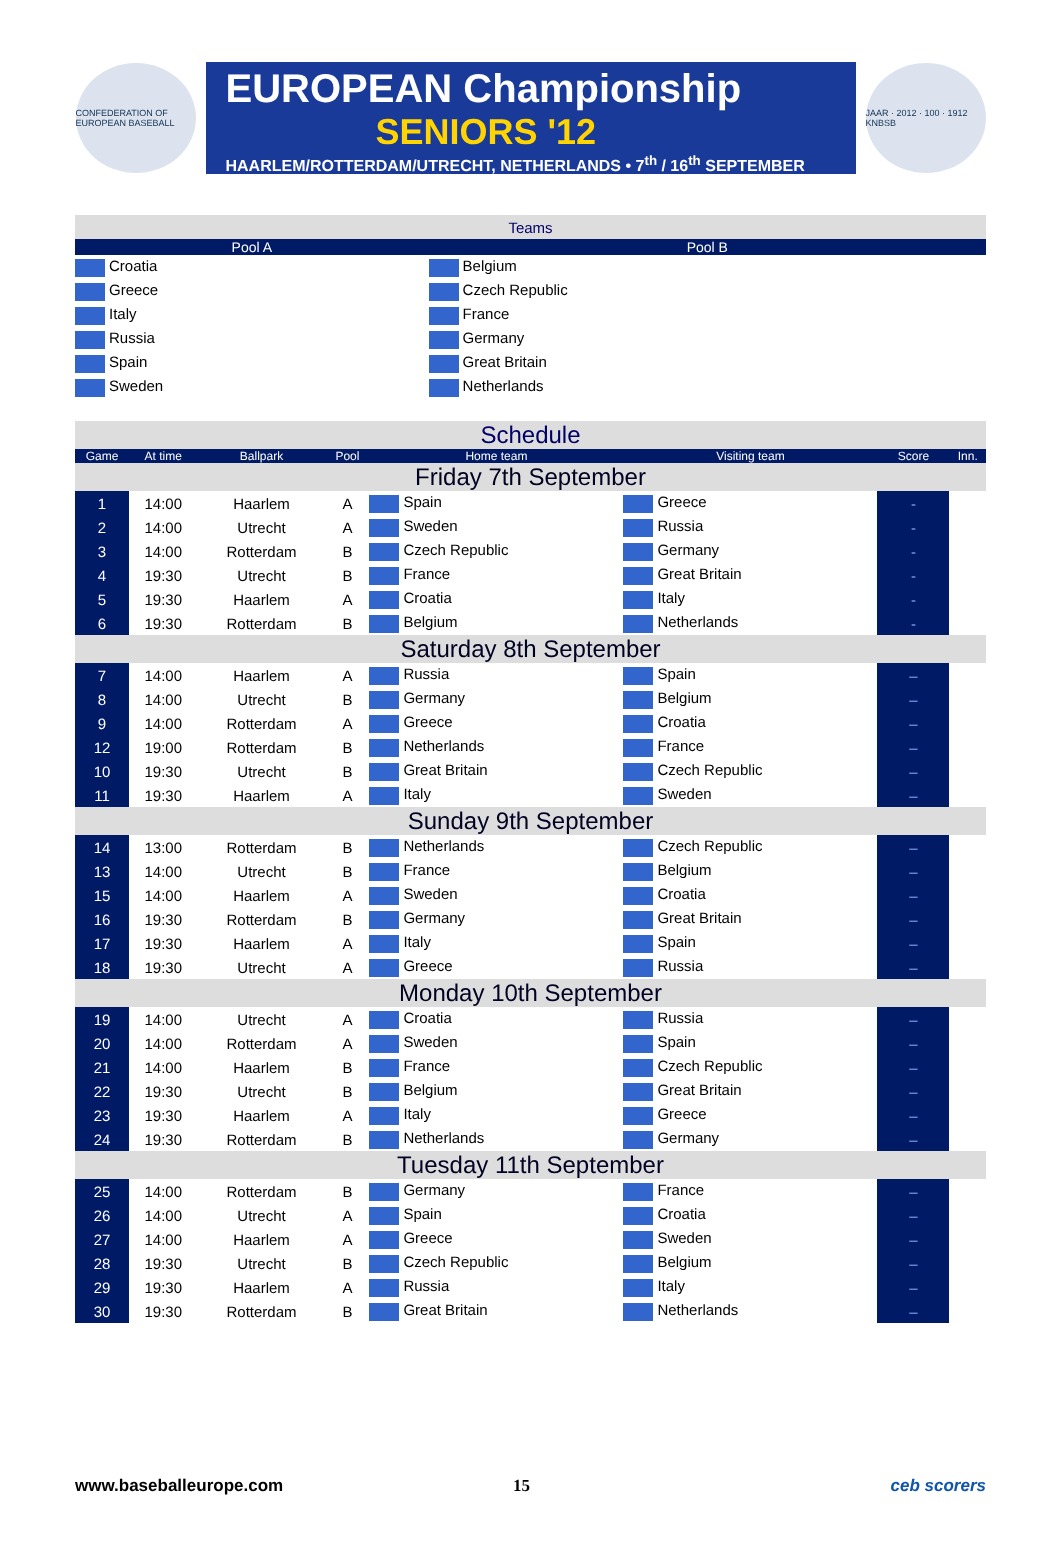CONFEDERATION OF EUROPEAN BASEBALL
EUROPEAN Championship
SENIORS '12
HAARLEM/ROTTERDAM/UTRECHT, NETHERLANDS • 7<sup>th</sup> / 16<sup>th</sup> SEPTEMBER
JAAR · 2012 · 100 · 1912 KNBSB
| Teams | |
| --- | --- |
| Pool A | Pool B |
| Croatia | Belgium |
| Greece | Czech Republic |
| Italy | France |
| Russia | Germany |
| Spain | Great Britain |
| Sweden | Netherlands |
| Schedule | | | | | | | |
| --- | --- | --- | --- | --- | --- | --- | --- |
| Game | At time | Ballpark | Pool | Home team | Visiting team | Score | Inn. |
| Friday 7th September | | | | | | | |
| 1 | 14:00 | Haarlem | A | Spain | Greece | - | |
| 2 | 14:00 | Utrecht | A | Sweden | Russia | - | |
| 3 | 14:00 | Rotterdam | B | Czech Republic | Germany | - | |
| 4 | 19:30 | Utrecht | B | France | Great Britain | - | |
| 5 | 19:30 | Haarlem | A | Croatia | Italy | - | |
| 6 | 19:30 | Rotterdam | B | Belgium | Netherlands | - | |
| Saturday 8th September | | | | | | | |
| 7 | 14:00 | Haarlem | A | Russia | Spain | – | |
| 8 | 14:00 | Utrecht | B | Germany | Belgium | – | |
| 9 | 14:00 | Rotterdam | A | Greece | Croatia | – | |
| 12 | 19:00 | Rotterdam | B | Netherlands | France | – | |
| 10 | 19:30 | Utrecht | B | Great Britain | Czech Republic | – | |
| 11 | 19:30 | Haarlem | A | Italy | Sweden | – | |
| Sunday 9th September | | | | | | | |
| 14 | 13:00 | Rotterdam | B | Netherlands | Czech Republic | – | |
| 13 | 14:00 | Utrecht | B | France | Belgium | – | |
| 15 | 14:00 | Haarlem | A | Sweden | Croatia | – | |
| 16 | 19:30 | Rotterdam | B | Germany | Great Britain | – | |
| 17 | 19:30 | Haarlem | A | Italy | Spain | – | |
| 18 | 19:30 | Utrecht | A | Greece | Russia | – | |
| Monday 10th September | | | | | | | |
| 19 | 14:00 | Utrecht | A | Croatia | Russia | – | |
| 20 | 14:00 | Rotterdam | A | Sweden | Spain | – | |
| 21 | 14:00 | Haarlem | B | France | Czech Republic | – | |
| 22 | 19:30 | Utrecht | B | Belgium | Great Britain | – | |
| 23 | 19:30 | Haarlem | A | Italy | Greece | – | |
| 24 | 19:30 | Rotterdam | B | Netherlands | Germany | – | |
| Tuesday 11th September | | | | | | | |
| 25 | 14:00 | Rotterdam | B | Germany | France | – | |
| 26 | 14:00 | Utrecht | A | Spain | Croatia | – | |
| 27 | 14:00 | Haarlem | A | Greece | Sweden | – | |
| 28 | 19:30 | Utrecht | B | Czech Republic | Belgium | – | |
| 29 | 19:30 | Haarlem | A | Russia | Italy | – | |
| 30 | 19:30 | Rotterdam | B | Great Britain | Netherlands | – | |
www.baseballeurope.com 15 ceb scorers